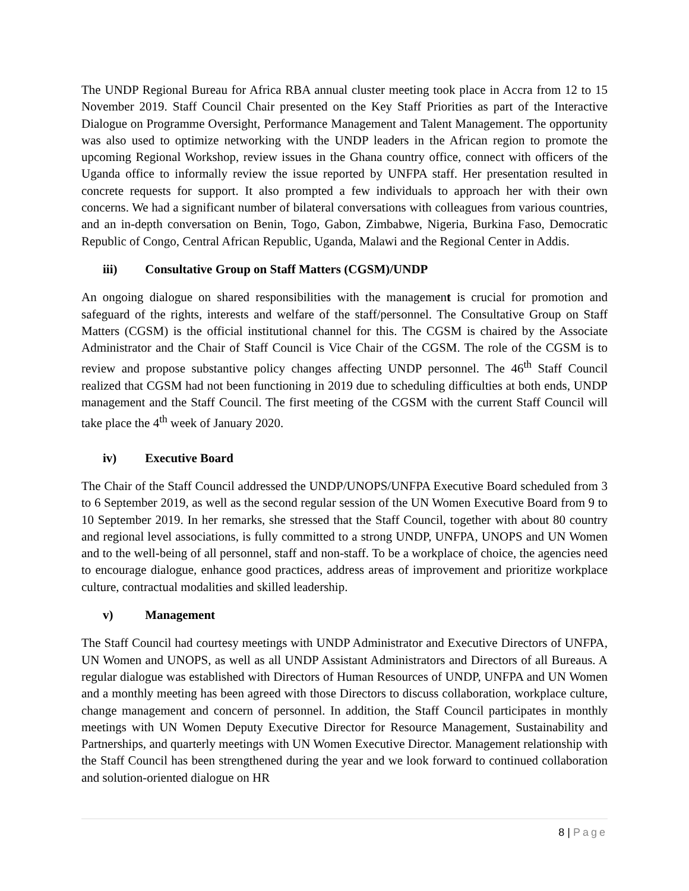The UNDP Regional Bureau for Africa RBA annual cluster meeting took place in Accra from 12 to 15 November 2019. Staff Council Chair presented on the Key Staff Priorities as part of the Interactive Dialogue on Programme Oversight, Performance Management and Talent Management. The opportunity was also used to optimize networking with the UNDP leaders in the African region to promote the upcoming Regional Workshop, review issues in the Ghana country office, connect with officers of the Uganda office to informally review the issue reported by UNFPA staff. Her presentation resulted in concrete requests for support. It also prompted a few individuals to approach her with their own concerns. We had a significant number of bilateral conversations with colleagues from various countries, and an in-depth conversation on Benin, Togo, Gabon, Zimbabwe, Nigeria, Burkina Faso, Democratic Republic of Congo, Central African Republic, Uganda, Malawi and the Regional Center in Addis.
iii) Consultative Group on Staff Matters (CGSM)/UNDP
An ongoing dialogue on shared responsibilities with the management is crucial for promotion and safeguard of the rights, interests and welfare of the staff/personnel. The Consultative Group on Staff Matters (CGSM) is the official institutional channel for this. The CGSM is chaired by the Associate Administrator and the Chair of Staff Council is Vice Chair of the CGSM. The role of the CGSM is to review and propose substantive policy changes affecting UNDP personnel. The 46<sup>th</sup> Staff Council realized that CGSM had not been functioning in 2019 due to scheduling difficulties at both ends, UNDP management and the Staff Council. The first meeting of the CGSM with the current Staff Council will take place the 4<sup>th</sup> week of January 2020.
iv) Executive Board
The Chair of the Staff Council addressed the UNDP/UNOPS/UNFPA Executive Board scheduled from 3 to 6 September 2019, as well as the second regular session of the UN Women Executive Board from 9 to 10 September 2019. In her remarks, she stressed that the Staff Council, together with about 80 country and regional level associations, is fully committed to a strong UNDP, UNFPA, UNOPS and UN Women and to the well-being of all personnel, staff and non-staff. To be a workplace of choice, the agencies need to encourage dialogue, enhance good practices, address areas of improvement and prioritize workplace culture, contractual modalities and skilled leadership.
v) Management
The Staff Council had courtesy meetings with UNDP Administrator and Executive Directors of UNFPA, UN Women and UNOPS, as well as all UNDP Assistant Administrators and Directors of all Bureaus. A regular dialogue was established with Directors of Human Resources of UNDP, UNFPA and UN Women and a monthly meeting has been agreed with those Directors to discuss collaboration, workplace culture, change management and concern of personnel. In addition, the Staff Council participates in monthly meetings with UN Women Deputy Executive Director for Resource Management, Sustainability and Partnerships, and quarterly meetings with UN Women Executive Director. Management relationship with the Staff Council has been strengthened during the year and we look forward to continued collaboration and solution-oriented dialogue on HR
8 | Page